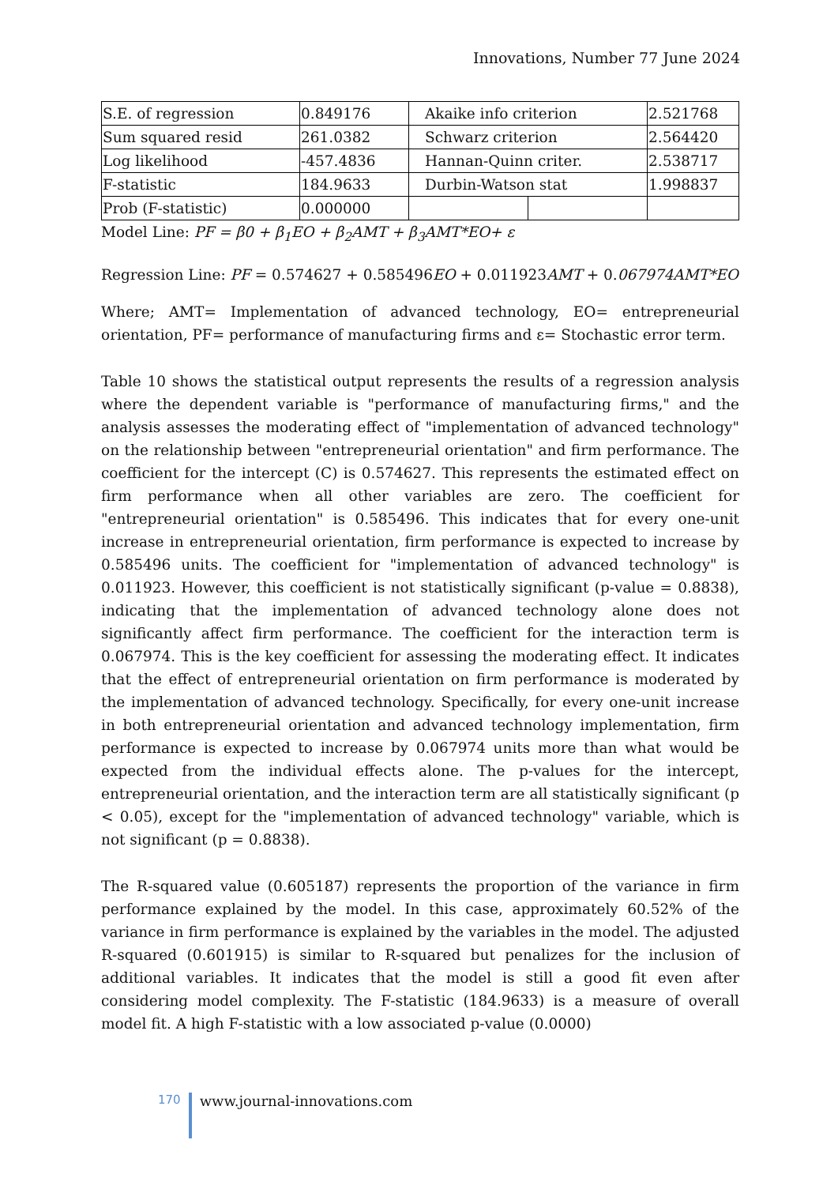Innovations, Number 77 June 2024
| S.E. of regression | 0.849176 | Akaike info criterion | | 2.521768 |
| Sum squared resid | 261.0382 | Schwarz criterion | | 2.564420 |
| Log likelihood | -457.4836 | Hannan-Quinn criter. | | 2.538717 |
| F-statistic | 184.9633 | Durbin-Watson stat | | 1.998837 |
| Prob (F-statistic) | 0.000000 | | | |
Model Line: PF = β0 + β<sub>1</sub>EO + β<sub>2</sub>AMT + β<sub>3</sub>AMT*EO+ ε
Regression Line: PF = 0.574627 + 0.585496EO + 0.011923AMT + 0.067974AMT*EO
Where; AMT= Implementation of advanced technology, EO= entrepreneurial orientation, PF= performance of manufacturing firms and ε= Stochastic error term.
Table 10 shows the statistical output represents the results of a regression analysis where the dependent variable is "performance of manufacturing firms," and the analysis assesses the moderating effect of "implementation of advanced technology" on the relationship between "entrepreneurial orientation" and firm performance. The coefficient for the intercept (C) is 0.574627. This represents the estimated effect on firm performance when all other variables are zero. The coefficient for "entrepreneurial orientation" is 0.585496. This indicates that for every one-unit increase in entrepreneurial orientation, firm performance is expected to increase by 0.585496 units. The coefficient for "implementation of advanced technology" is 0.011923. However, this coefficient is not statistically significant (p-value = 0.8838), indicating that the implementation of advanced technology alone does not significantly affect firm performance. The coefficient for the interaction term is 0.067974. This is the key coefficient for assessing the moderating effect. It indicates that the effect of entrepreneurial orientation on firm performance is moderated by the implementation of advanced technology. Specifically, for every one-unit increase in both entrepreneurial orientation and advanced technology implementation, firm performance is expected to increase by 0.067974 units more than what would be expected from the individual effects alone. The p-values for the intercept, entrepreneurial orientation, and the interaction term are all statistically significant (p < 0.05), except for the "implementation of advanced technology" variable, which is not significant (p = 0.8838).
The R-squared value (0.605187) represents the proportion of the variance in firm performance explained by the model. In this case, approximately 60.52% of the variance in firm performance is explained by the variables in the model. The adjusted R-squared (0.601915) is similar to R-squared but penalizes for the inclusion of additional variables. It indicates that the model is still a good fit even after considering model complexity. The F-statistic (184.9633) is a measure of overall model fit. A high F-statistic with a low associated p-value (0.0000)
170 www.journal-innovations.com